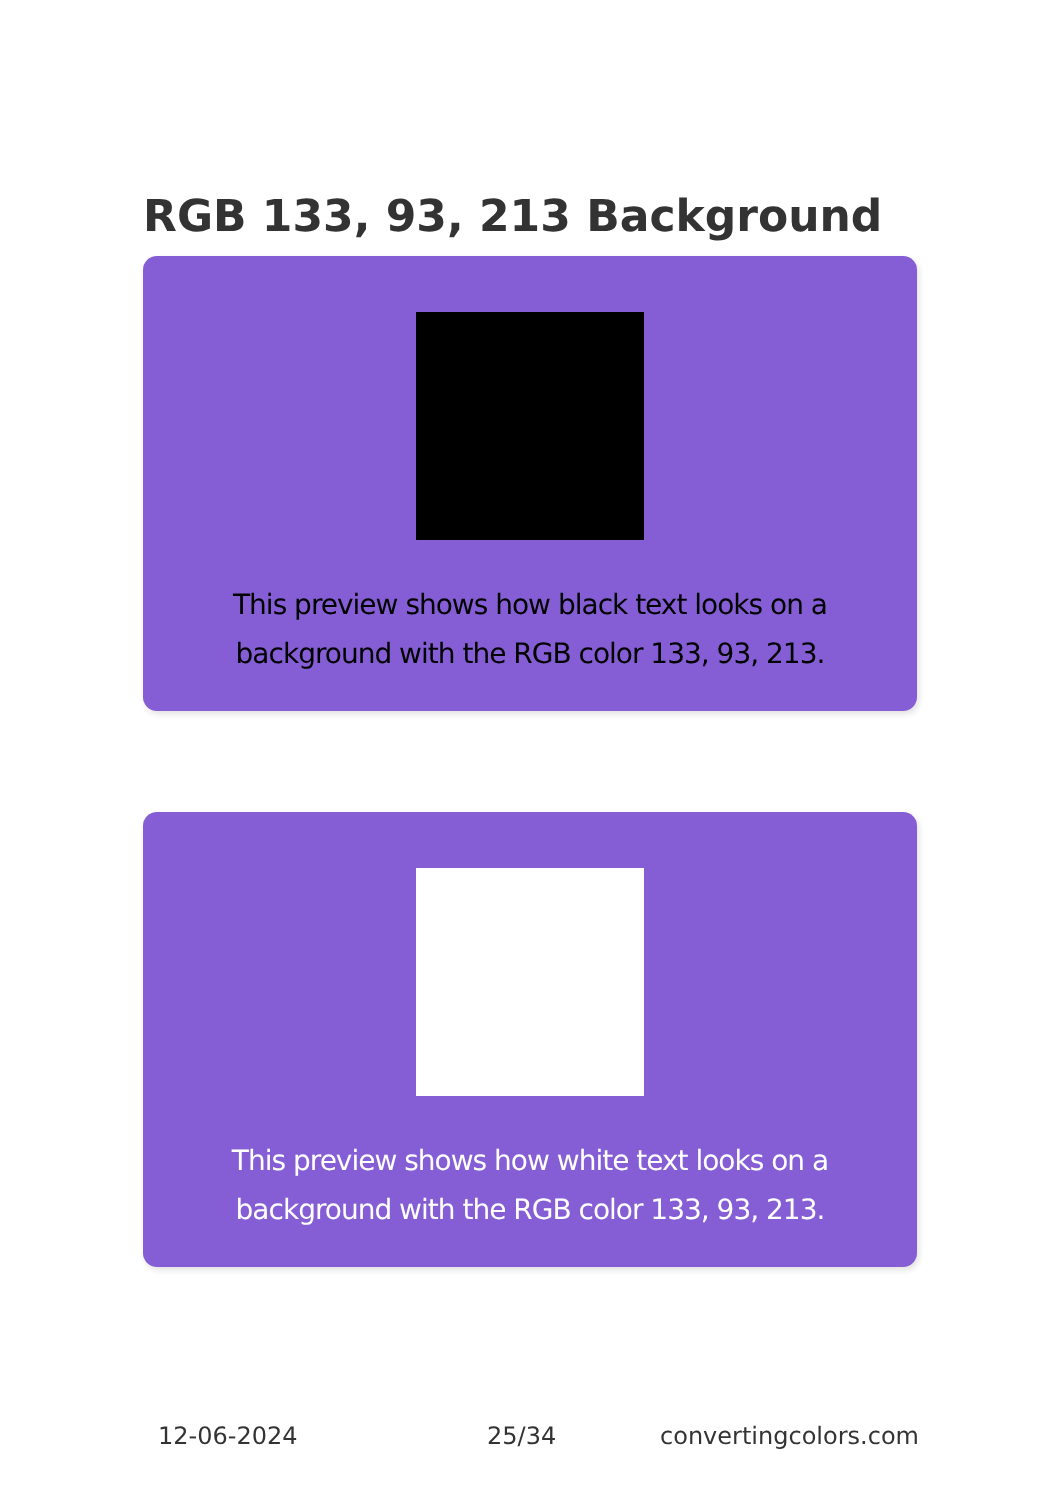RGB 133, 93, 213 Background
This preview shows how black text looks on a
background with the RGB color 133, 93, 213.
This preview shows how white text looks on a
background with the RGB color 133, 93, 213.
12-06-2024 25/34 convertingcolors.com